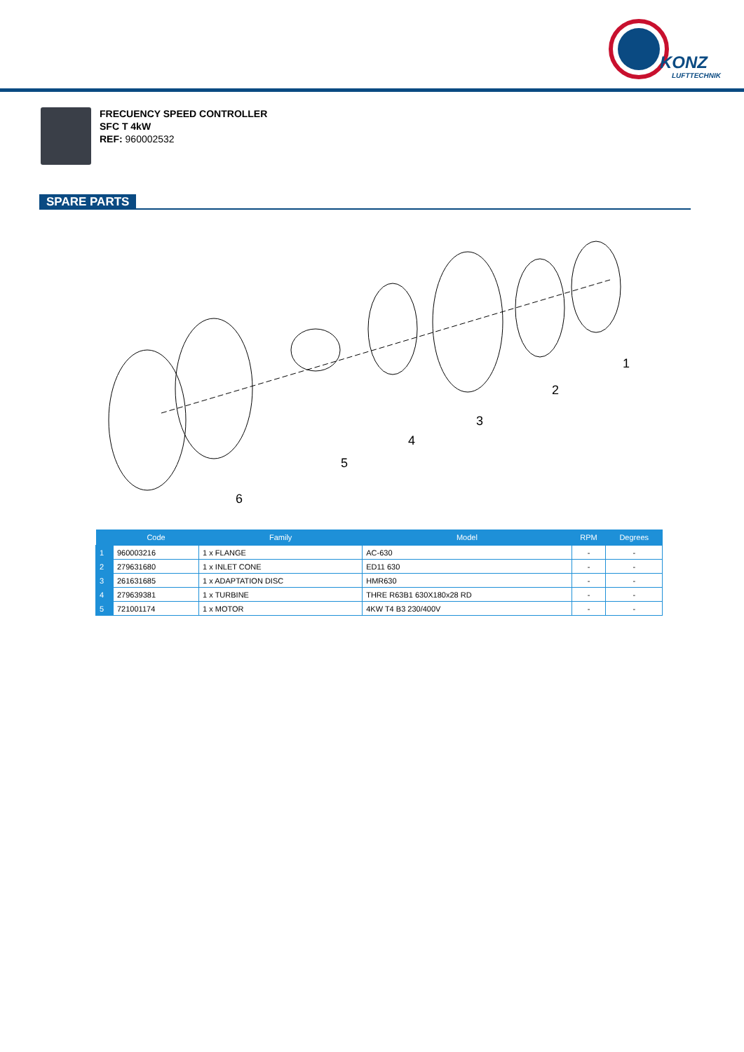KONZ
LUFTTECHNIK
FRECUENCY SPEED CONTROLLER
SFC T 4kW
REF: 960002532
SPARE PARTS
1
2
3
4
5
6
| | Code | Family | Model | RPM | Degrees |
| --- | --- | --- | --- | --- | --- |
| 1 | 960003216 | 1 x FLANGE | AC-630 | - | - |
| 2 | 279631680 | 1 x INLET CONE | ED11 630 | - | - |
| 3 | 261631685 | 1 x ADAPTATION DISC | HMR630 | - | - |
| 4 | 279639381 | 1 x TURBINE | THRE R63B1 630X180x28 RD | - | - |
| 5 | 721001174 | 1 x MOTOR | 4KW T4 B3 230/400V | - | - |